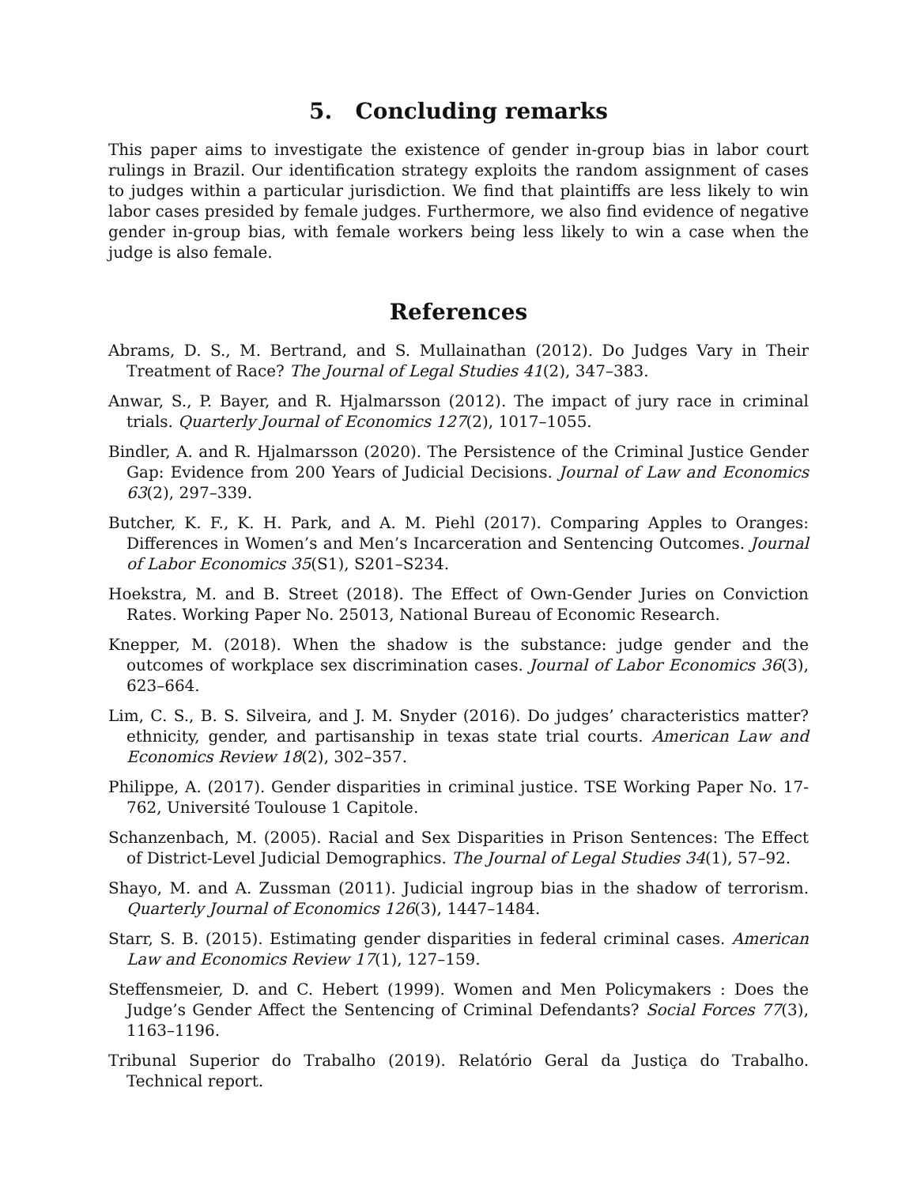5. Concluding remarks
This paper aims to investigate the existence of gender in-group bias in labor court rulings in Brazil. Our identification strategy exploits the random assignment of cases to judges within a particular jurisdiction. We find that plaintiffs are less likely to win labor cases presided by female judges. Furthermore, we also find evidence of negative gender in-group bias, with female workers being less likely to win a case when the judge is also female.
References
Abrams, D. S., M. Bertrand, and S. Mullainathan (2012). Do Judges Vary in Their Treatment of Race? The Journal of Legal Studies 41(2), 347–383.
Anwar, S., P. Bayer, and R. Hjalmarsson (2012). The impact of jury race in criminal trials. Quarterly Journal of Economics 127(2), 1017–1055.
Bindler, A. and R. Hjalmarsson (2020). The Persistence of the Criminal Justice Gender Gap: Evidence from 200 Years of Judicial Decisions. Journal of Law and Economics 63(2), 297–339.
Butcher, K. F., K. H. Park, and A. M. Piehl (2017). Comparing Apples to Oranges: Differences in Women’s and Men’s Incarceration and Sentencing Outcomes. Journal of Labor Economics 35(S1), S201–S234.
Hoekstra, M. and B. Street (2018). The Effect of Own-Gender Juries on Conviction Rates. Working Paper No. 25013, National Bureau of Economic Research.
Knepper, M. (2018). When the shadow is the substance: judge gender and the outcomes of workplace sex discrimination cases. Journal of Labor Economics 36(3), 623–664.
Lim, C. S., B. S. Silveira, and J. M. Snyder (2016). Do judges’ characteristics matter? ethnicity, gender, and partisanship in texas state trial courts. American Law and Economics Review 18(2), 302–357.
Philippe, A. (2017). Gender disparities in criminal justice. TSE Working Paper No. 17-762, Université Toulouse 1 Capitole.
Schanzenbach, M. (2005). Racial and Sex Disparities in Prison Sentences: The Effect of District-Level Judicial Demographics. The Journal of Legal Studies 34(1), 57–92.
Shayo, M. and A. Zussman (2011). Judicial ingroup bias in the shadow of terrorism. Quarterly Journal of Economics 126(3), 1447–1484.
Starr, S. B. (2015). Estimating gender disparities in federal criminal cases. American Law and Economics Review 17(1), 127–159.
Steffensmeier, D. and C. Hebert (1999). Women and Men Policymakers : Does the Judge’s Gender Affect the Sentencing of Criminal Defendants? Social Forces 77(3), 1163–1196.
Tribunal Superior do Trabalho (2019). Relatório Geral da Justiça do Trabalho. Technical report.